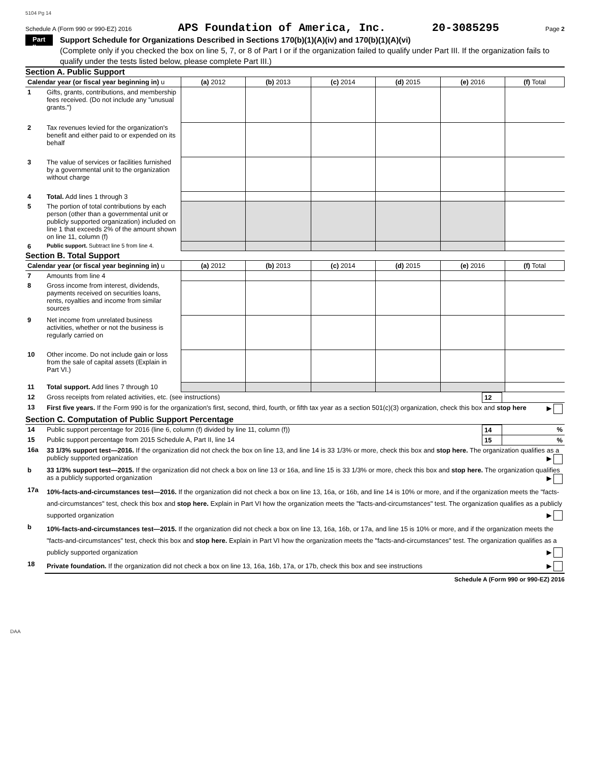5104 Pg 14
Schedule A (Form 990 or 990-EZ) 2016 APS Foundation of America, Inc. 20-3085295 Page 2
Part II
Support Schedule for Organizations Described in Sections 170(b)(1)(A)(iv) and 170(b)(1)(A)(vi)
(Complete only if you checked the box on line 5, 7, or 8 of Part I or if the organization failed to qualify under Part III. If the organization fails to qualify under the tests listed below, please complete Part III.)
Section A. Public Support
| Calendar year (or fiscal year beginning in) u | | (a) 2012 | (b) 2013 | (c) 2014 | (d) 2015 | (e) 2016 | (f) Total |
| --- | --- | --- | --- | --- | --- | --- | --- |
| 1 | Gifts, grants, contributions, and membership fees received. (Do not include any "unusual grants.") | | | | | | |
| 2 | Tax revenues levied for the organization's benefit and either paid to or expended on its behalf | | | | | | |
| 3 | The value of services or facilities furnished by a governmental unit to the organization without charge | | | | | | |
| 4 | Total. Add lines 1 through 3 | | | | | | |
| 5 | The portion of total contributions by each person (other than a governmental unit or publicly supported organization) included on line 1 that exceeds 2% of the amount shown on line 11, column (f) | | | | | | |
| 6 | Public support. Subtract line 5 from line 4. | | | | | | |
Section B. Total Support
| Calendar year (or fiscal year beginning in) u | | (a) 2012 | (b) 2013 | (c) 2014 | (d) 2015 | (e) 2016 | (f) Total |
| --- | --- | --- | --- | --- | --- | --- | --- |
| 7 | Amounts from line 4 | | | | | | |
| 8 | Gross income from interest, dividends, payments received on securities loans, rents, royalties and income from similar sources | | | | | | |
| 9 | Net income from unrelated business activities, whether or not the business is regularly carried on | | | | | | |
| 10 | Other income. Do not include gain or loss from the sale of capital assets (Explain in Part VI.) | | | | | | |
| 11 | Total support. Add lines 7 through 10 | | | | | | |
| 12 | Gross receipts from related activities, etc. (see instructions) | 12 | |
| 13 | First five years. If the Form 990 is for the organization's first, second, third, fourth, or fifth tax year as a section 501(c)(3) organization, check this box and stop here ▶ | | |
Section C. Computation of Public Support Percentage
| 14 | Public support percentage for 2016 (line 6, column (f) divided by line 11, column (f)) | 14 | % |
| 15 | Public support percentage from 2015 Schedule A, Part II, line 14 | 15 | % |
| 16a | 33 1/3% support test—2016. If the organization did not check the box on line 13, and line 14 is 33 1/3% or more, check this box and stop here. The organization qualifies as a publicly supported organization ▶ | | |
| b | 33 1/3% support test—2015. If the organization did not check a box on line 13 or 16a, and line 15 is 33 1/3% or more, check this box and stop here. The organization qualifies as a publicly supported organization ▶ | | |
| 17a | 10%-facts-and-circumstances test—2016. If the organization did not check a box on line 13, 16a, or 16b, and line 14 is 10% or more, and if the organization meets the "facts-and-circumstances" test, check this box and stop here. Explain in Part VI how the organization meets the "facts-and-circumstances" test. The organization qualifies as a publicly supported organization ▶ | | |
| b | 10%-facts-and-circumstances test—2015. If the organization did not check a box on line 13, 16a, 16b, or 17a, and line 15 is 10% or more, and if the organization meets the "facts-and-circumstances" test, check this box and stop here. Explain in Part VI how the organization meets the "facts-and-circumstances" test. The organization qualifies as a publicly supported organization ▶ | | |
| 18 | Private foundation. If the organization did not check a box on line 13, 16a, 16b, 17a, or 17b, check this box and see instructions ▶ | | |
Schedule A (Form 990 or 990-EZ) 2016
DAA